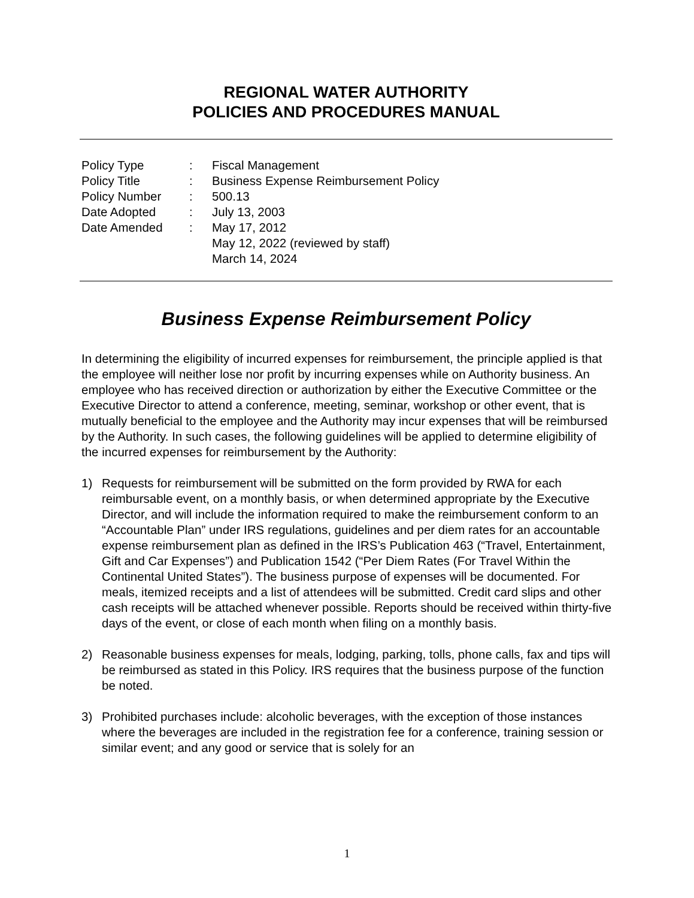REGIONAL WATER AUTHORITY
POLICIES AND PROCEDURES MANUAL
| Policy Type | : | Fiscal Management |
| Policy Title | : | Business Expense Reimbursement Policy |
| Policy Number | : | 500.13 |
| Date Adopted | : | July 13, 2003 |
| Date Amended | : | May 17, 2012 May 12, 2022 (reviewed by staff) March 14, 2024 |
Business Expense Reimbursement Policy
In determining the eligibility of incurred expenses for reimbursement, the principle applied is that the employee will neither lose nor profit by incurring expenses while on Authority business. An employee who has received direction or authorization by either the Executive Committee or the Executive Director to attend a conference, meeting, seminar, workshop or other event, that is mutually beneficial to the employee and the Authority may incur expenses that will be reimbursed by the Authority. In such cases, the following guidelines will be applied to determine eligibility of the incurred expenses for reimbursement by the Authority:
1) Requests for reimbursement will be submitted on the form provided by RWA for each reimbursable event, on a monthly basis, or when determined appropriate by the Executive Director, and will include the information required to make the reimbursement conform to an “Accountable Plan” under IRS regulations, guidelines and per diem rates for an accountable expense reimbursement plan as defined in the IRS’s Publication 463 (“Travel, Entertainment, Gift and Car Expenses”) and Publication 1542 (“Per Diem Rates (For Travel Within the Continental United States”). The business purpose of expenses will be documented. For meals, itemized receipts and a list of attendees will be submitted. Credit card slips and other cash receipts will be attached whenever possible. Reports should be received within thirty-five days of the event, or close of each month when filing on a monthly basis.
2) Reasonable business expenses for meals, lodging, parking, tolls, phone calls, fax and tips will be reimbursed as stated in this Policy. IRS requires that the business purpose of the function be noted.
3) Prohibited purchases include: alcoholic beverages, with the exception of those instances where the beverages are included in the registration fee for a conference, training session or similar event; and any good or service that is solely for an
1